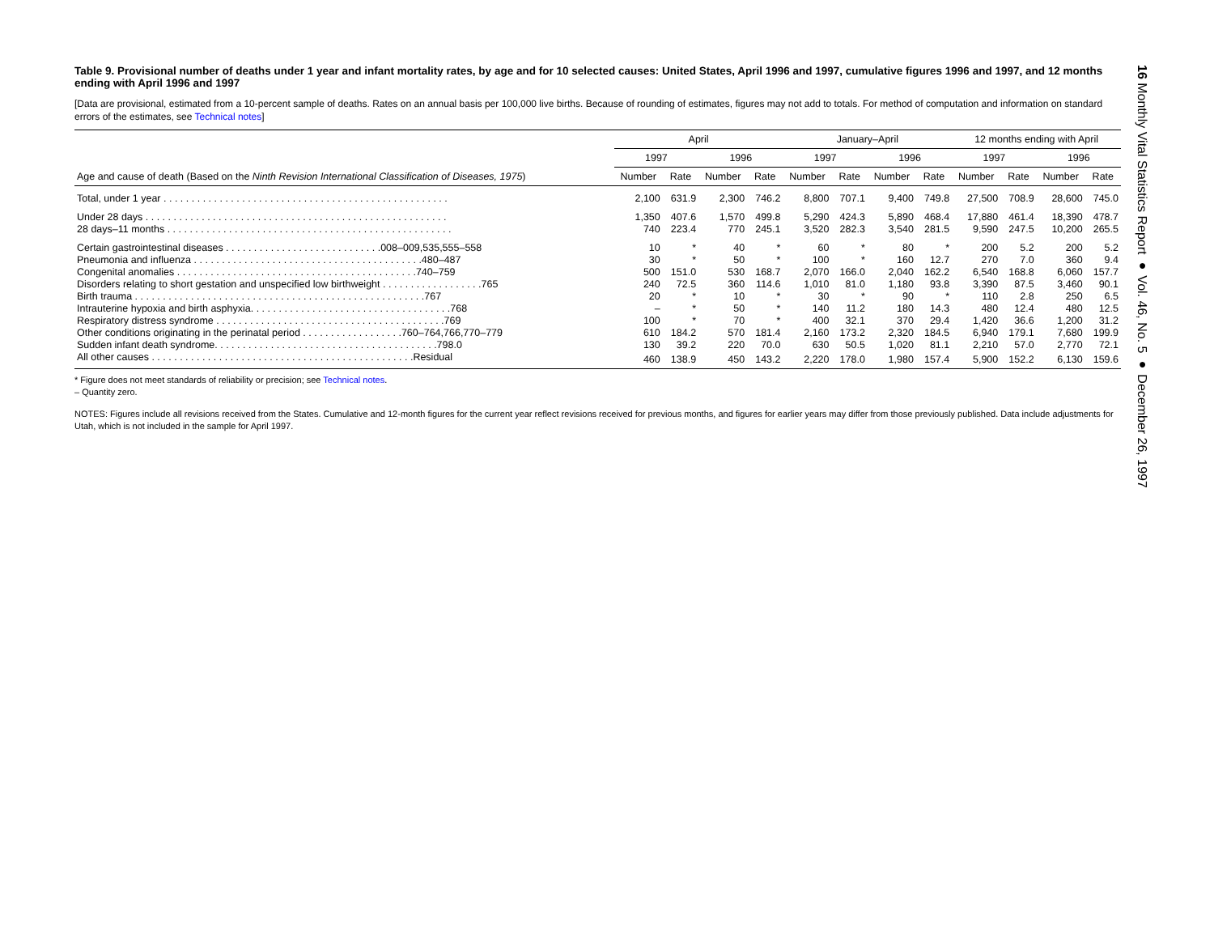Table 9. Provisional number of deaths under 1 year and infant mortality rates, by age and for 10 selected causes: United States, April 1996 and 1997, cumulative figures 1996 and 1997, and 12 months ending with April 1996 and 1997
[Data are provisional, estimated from a 10-percent sample of deaths. Rates on an annual basis per 100,000 live births. Because of rounding of estimates, figures may not add to totals. For method of computation and information on standard errors of the estimates, see Technical notes]
| | April | | | | January–April | | | | 12 months ending with April | | | |
| --- | --- | --- | --- | --- | --- | --- | --- | --- | --- | --- | --- | --- |
| | 1997 | | 1996 | | 1997 | | 1996 | | 1997 | | 1996 | |
| Age and cause of death (Based on the Ninth Revision International Classification of Diseases, 1975 ) | Number | Rate | Number | Rate | Number | Rate | Number | Rate | Number | Rate | Number | Rate |
| Total, under 1 year . . . . . . . . . . . . . . . . . . . . . . . . . . . . . . . . . . . . . . . . . . . . . . . . . . . | 2,100 | 631.9 | 2,300 | 746.2 | 8,800 | 707.1 | 9,400 | 749.8 | 27,500 | 708.9 | 28,600 | 745.0 |
| Under 28 days . . . . . . . . . . . . . . . . . . . . . . . . . . . . . . . . . . . . . . . . . . . . . . . . . . . . . . | 1,350 | 407.6 | 1,570 | 499.8 | 5,290 | 424.3 | 5,890 | 468.4 | 17,880 | 461.4 | 18,390 | 478.7 |
| 28 days–11 months . . . . . . . . . . . . . . . . . . . . . . . . . . . . . . . . . . . . . . . . . . . . . . . . . . . | 740 | 223.4 | 770 | 245.1 | 3,520 | 282.3 | 3,540 | 281.5 | 9,590 | 247.5 | 10,200 | 265.5 |
| Certain gastrointestinal diseases . . . . . . . . . . . . . . . . . . . . . . . . . . . .008–009,535,555–558 | 10 | * | 40 | * | 60 | * | 80 | * | 200 | 5.2 | 200 | 5.2 |
| Pneumonia and influenza . . . . . . . . . . . . . . . . . . . . . . . . . . . . . . . . . . . . . . . . .480–487 | 30 | * | 50 | * | 100 | * | 160 | 12.7 | 270 | 7.0 | 360 | 9.4 |
| Congenital anomalies . . . . . . . . . . . . . . . . . . . . . . . . . . . . . . . . . . . . . . . . . . .740–759 | 500 | 151.0 | 530 | 168.7 | 2,070 | 166.0 | 2,040 | 162.2 | 6,540 | 168.8 | 6,060 | 157.7 |
| Disorders relating to short gestation and unspecified low birthweight . . . . . . . . . . . . . . . . . .765 | 240 | 72.5 | 360 | 114.6 | 1,010 | 81.0 | 1,180 | 93.8 | 3,390 | 87.5 | 3,460 | 90.1 |
| Birth trauma . . . . . . . . . . . . . . . . . . . . . . . . . . . . . . . . . . . . . . . . . . . . . . . . . . . .767 | 20 | * | 10 | * | 30 | * | 90 | * | 110 | 2.8 | 250 | 6.5 |
| Intrauterine hypoxia and birth asphyxia. . . . . . . . . . . . . . . . . . . . . . . . . . . . . . . . . . . .768 | – | * | 50 | * | 140 | 11.2 | 180 | 14.3 | 480 | 12.4 | 480 | 12.5 |
| Respiratory distress syndrome . . . . . . . . . . . . . . . . . . . . . . . . . . . . . . . . . . . . . . . . .769 | 100 | * | 70 | * | 400 | 32.1 | 370 | 29.4 | 1,420 | 36.6 | 1,200 | 31.2 |
| Other conditions originating in the perinatal period . . . . . . . . . . . . . . . . . .760–764,766,770–779 | 610 | 184.2 | 570 | 181.4 | 2,160 | 173.2 | 2,320 | 184.5 | 6,940 | 179.1 | 7,680 | 199.9 |
| Sudden infant death syndrome. . . . . . . . . . . . . . . . . . . . . . . . . . . . . . . . . . . . . . . .798.0 | 130 | 39.2 | 220 | 70.0 | 630 | 50.5 | 1,020 | 81.1 | 2,210 | 57.0 | 2,770 | 72.1 |
| All other causes . . . . . . . . . . . . . . . . . . . . . . . . . . . . . . . . . . . . . . . . . . . . . . .Residual | 460 | 138.9 | 450 | 143.2 | 2,220 | 178.0 | 1,980 | 157.4 | 5,900 | 152.2 | 6,130 | 159.6 |
* Figure does not meet standards of reliability or precision; see Technical notes.
– Quantity zero.
NOTES: Figures include all revisions received from the States. Cumulative and 12-month figures for the current year reflect revisions received for previous months, and figures for earlier years may differ from those previously published. Data include adjustments for Utah, which is not included in the sample for April 1997.
16 Monthly Vital Statistics Report ● Vol. 46, No. 5 ● December 26, 1997